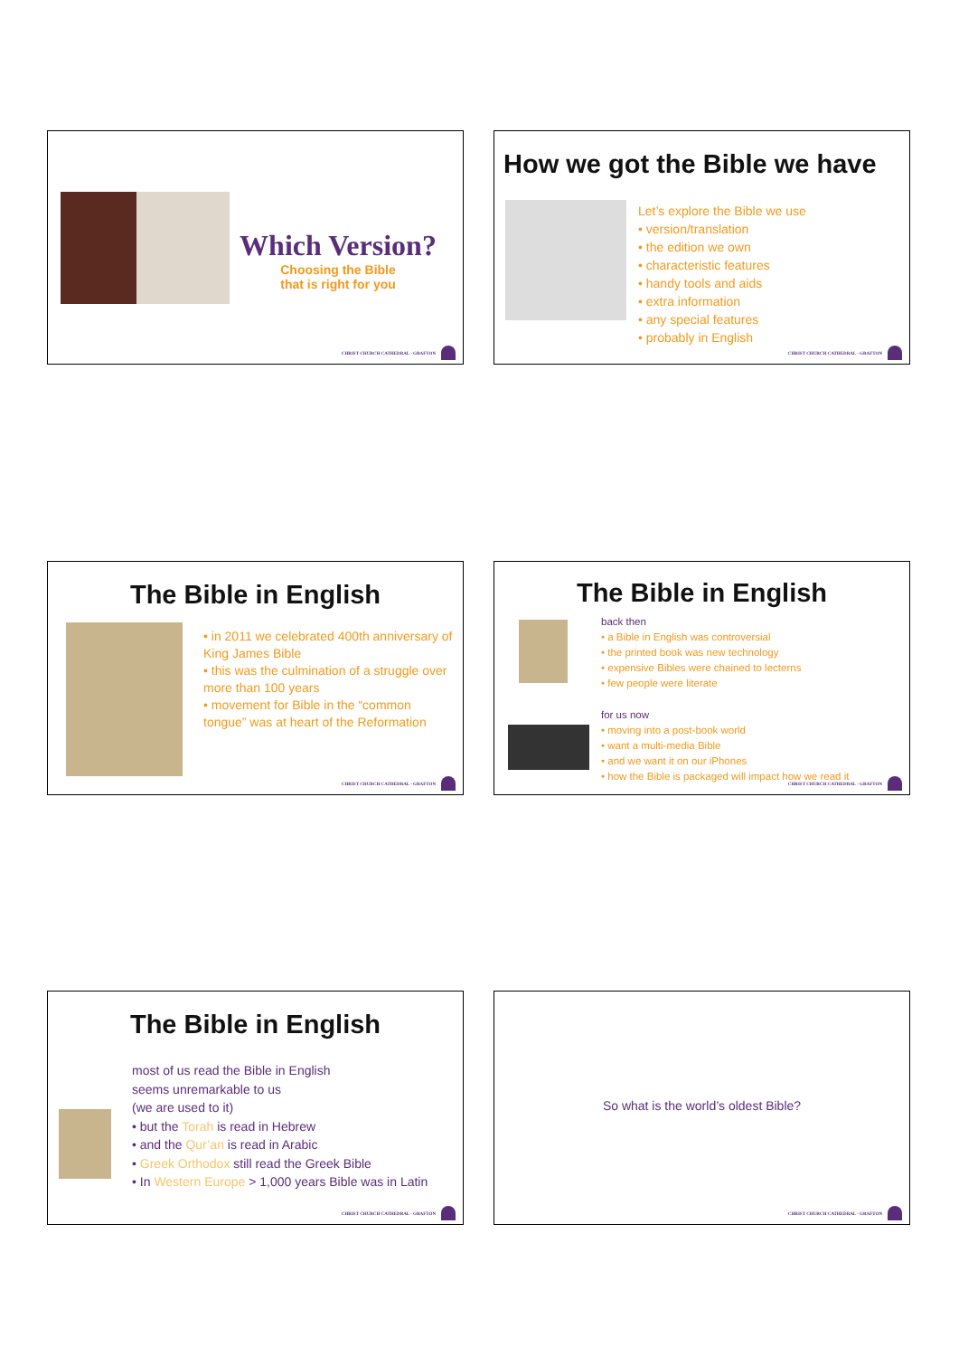Which Version?
Choosing the Bible
that is right for you
CHRIST CHURCH CATHEDRAL · GRAFTON
How we got the Bible we have
Let’s explore the Bible we use
version/translation
the edition we own
characteristic features
handy tools and aids
extra information
any special features
probably in English
CHRIST CHURCH CATHEDRAL · GRAFTON
The Bible in English
in 2011 we celebrated 400th anniversary of King James Bible
this was the culmination of a struggle over more than 100 years
movement for Bible in the “common tongue” was at heart of the Reformation
CHRIST CHURCH CATHEDRAL · GRAFTON
The Bible in English
back then
a Bible in English was controversial
the printed book was new technology
expensive Bibles were chained to lecterns
few people were literate
for us now
moving into a post-book world
want a multi-media Bible
and we want it on our iPhones
how the Bible is packaged will impact how we read it
CHRIST CHURCH CATHEDRAL · GRAFTON
The Bible in English
most of us read the Bible in English
seems unremarkable to us
(we are used to it)
but the Torah is read in Hebrew
and the Qur’an is read in Arabic
Greek Orthodox still read the Greek Bible
In Western Europe > 1,000 years Bible was in Latin
CHRIST CHURCH CATHEDRAL · GRAFTON
So what is the world’s oldest Bible?
CHRIST CHURCH CATHEDRAL · GRAFTON